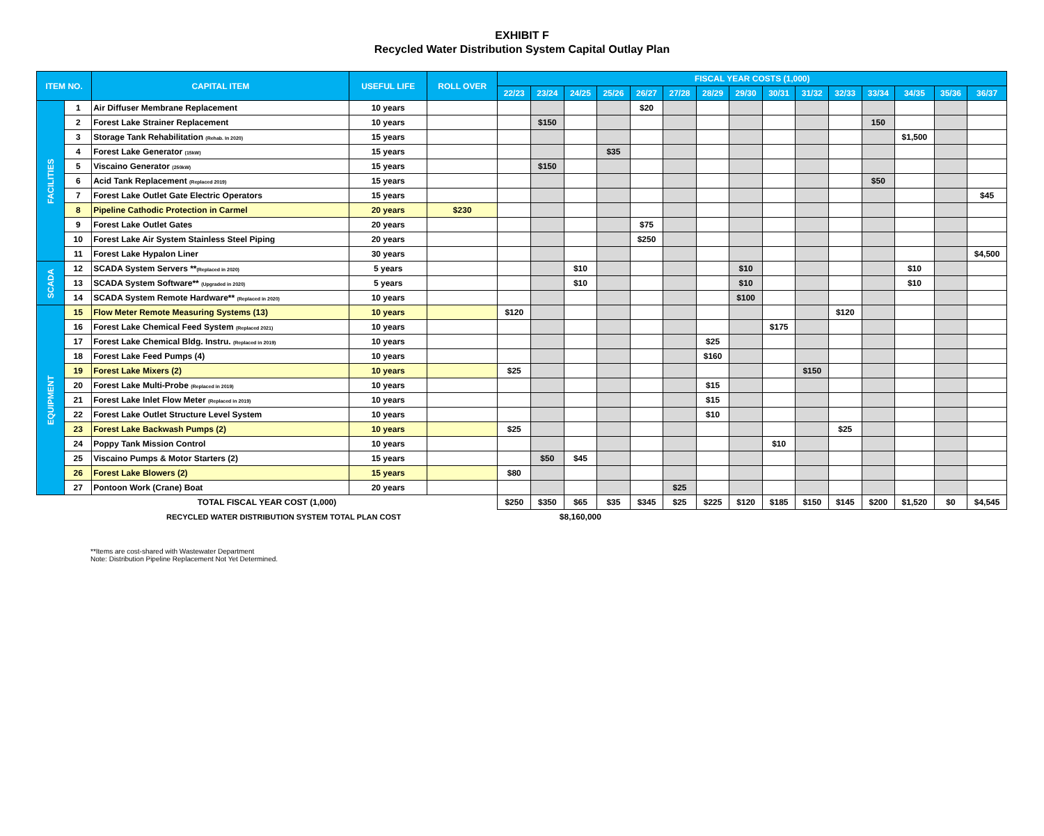EXHIBIT F
Recycled Water Distribution System Capital Outlay Plan
| ITEM NO. | | CAPITAL ITEM | USEFUL LIFE | ROLL OVER | FISCAL YEAR COSTS (1,000) | | | | | | | | | | | | | | |
| --- | --- | --- | --- | --- | --- | --- | --- | --- | --- | --- | --- | --- | --- | --- | --- | --- | --- | --- | --- |
| | | | | | 22/23 | 23/24 | 24/25 | 25/26 | 26/27 | 27/28 | 28/29 | 29/30 | 30/31 | 31/32 | 32/33 | 33/34 | 34/35 | 35/36 | 36/37 |
| FACILITIES | 1 | Air Diffuser Membrane Replacement | 10 years | | | | | | $20 | | | | | | | | | | |
| | 2 | Forest Lake Strainer Replacement | 10 years | | | $150 | | | | | | | | | | 150 | | | |
| | 3 | Storage Tank Rehabilitation (Rehab. In 2020) | 15 years | | | | | | | | | | | | | | $1,500 | | |
| | 4 | Forest Lake Generator (15kW) | 15 years | | | | | $35 | | | | | | | | | | | |
| | 5 | Viscaino Generator (250kW) | 15 years | | | $150 | | | | | | | | | | | | | |
| | 6 | Acid Tank Replacement (Replaced 2019) | 15 years | | | | | | | | | | | | | $50 | | | |
| | 7 | Forest Lake Outlet Gate Electric Operators | 15 years | | | | | | | | | | | | | | | | $45 |
| | 8 | Pipeline Cathodic Protection in Carmel | 20 years | $230 | | | | | | | | | | | | | | | |
| | 9 | Forest Lake Outlet Gates | 20 years | | | | | | $75 | | | | | | | | | | |
| | 10 | Forest Lake Air System Stainless Steel Piping | 20 years | | | | | | $250 | | | | | | | | | | |
| | 11 | Forest Lake Hypalon Liner | 30 years | | | | | | | | | | | | | | | | $4,500 |
| SCADA | 12 | SCADA System Servers ** (Replaced in 2020) | 5 years | | | | $10 | | | | | $10 | | | | | $10 | | |
| | 13 | SCADA System Software** (Upgraded in 2020) | 5 years | | | | $10 | | | | | $10 | | | | | $10 | | |
| | 14 | SCADA System Remote Hardware** (Replaced in 2020) | 10 years | | | | | | | | | $100 | | | | | | | |
| EQUIPMENT | 15 | Flow Meter Remote Measuring Systems (13) | 10 years | | $120 | | | | | | | | | | $120 | | | | |
| | 16 | Forest Lake Chemical Feed System (Replaced 2021) | 10 years | | | | | | | | | | $175 | | | | | | |
| | 17 | Forest Lake Chemical Bldg. Instru. (Replaced in 2019) | 10 years | | | | | | | | $25 | | | | | | | | |
| | 18 | Forest Lake Feed Pumps (4) | 10 years | | | | | | | | $160 | | | | | | | | |
| | 19 | Forest Lake Mixers (2) | 10 years | | $25 | | | | | | | | | $150 | | | | | |
| | 20 | Forest Lake Multi-Probe (Replaced in 2019) | 10 years | | | | | | | | $15 | | | | | | | | |
| | 21 | Forest Lake Inlet Flow Meter (Replaced in 2019) | 10 years | | | | | | | | $15 | | | | | | | | |
| | 22 | Forest Lake Outlet Structure Level System | 10 years | | | | | | | | $10 | | | | | | | | |
| | 23 | Forest Lake Backwash Pumps (2) | 10 years | | $25 | | | | | | | | | | $25 | | | | |
| | 24 | Poppy Tank Mission Control | 10 years | | | | | | | | | | $10 | | | | | | |
| | 25 | Viscaino Pumps & Motor Starters (2) | 15 years | | | $50 | $45 | | | | | | | | | | | | |
| | 26 | Forest Lake Blowers (2) | 15 years | | $80 | | | | | | | | | | | | | | |
| | 27 | Pontoon Work (Crane) Boat | 20 years | | | | | | | $25 | | | | | | | | | |
| TOTAL FISCAL YEAR COST (1,000) | | | | | $250 | $350 | $65 | $35 | $345 | $25 | $225 | $120 | $185 | $150 | $145 | $200 | $1,520 | $0 | $4,545 |
| RECYCLED WATER DISTRIBUTION SYSTEM TOTAL PLAN COST | | | | | | $8,160,000 | | | | | | | | | | | | | |
**Items are cost-shared with Wastewater Department
Note: Distribution Pipeline Replacement Not Yet Determined.